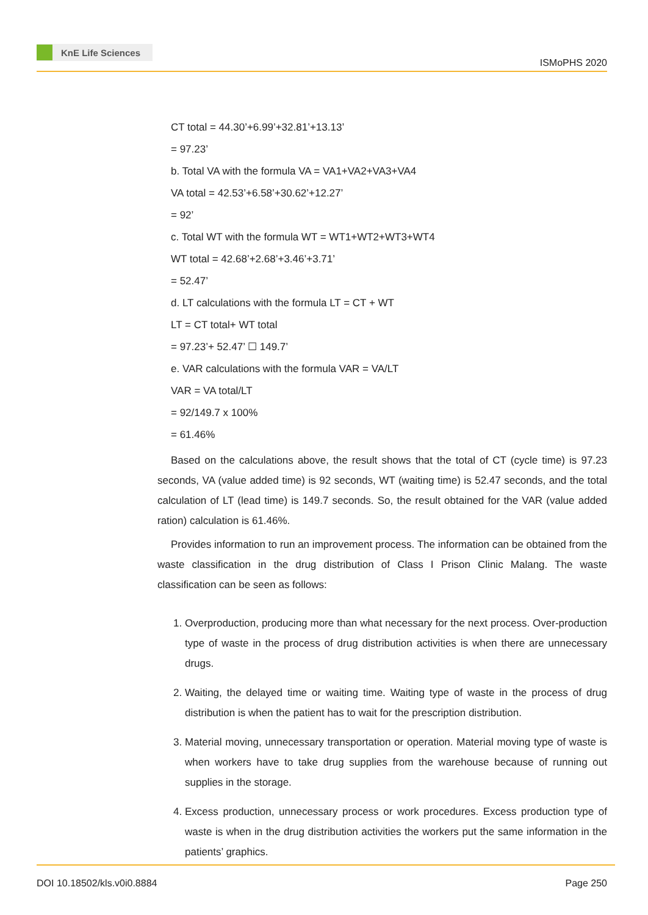KnE Life Sciences
ISMoPHS 2020
CT total = 44.30’+6.99’+32.81’+13.13’
= 97.23’
b. Total VA with the formula VA = VA1+VA2+VA3+VA4
VA total = 42.53’+6.58’+30.62’+12.27’
= 92’
c. Total WT with the formula WT = WT1+WT2+WT3+WT4
WT total = 42.68’+2.68’+3.46’+3.71’
= 52.47’
d. LT calculations with the formula LT = CT + WT
LT = CT total+ WT total
= 97.23’+ 52.47’ ☐ 149.7’
e. VAR calculations with the formula VAR = VA/LT
VAR = VA total/LT
= 92/149.7 x 100%
= 61.46%
Based on the calculations above, the result shows that the total of CT (cycle time) is 97.23 seconds, VA (value added time) is 92 seconds, WT (waiting time) is 52.47 seconds, and the total calculation of LT (lead time) is 149.7 seconds. So, the result obtained for the VAR (value added ration) calculation is 61.46%.
Provides information to run an improvement process. The information can be obtained from the waste classification in the drug distribution of Class I Prison Clinic Malang. The waste classification can be seen as follows:
1. Overproduction, producing more than what necessary for the next process. Over-production type of waste in the process of drug distribution activities is when there are unnecessary drugs.
2. Waiting, the delayed time or waiting time. Waiting type of waste in the process of drug distribution is when the patient has to wait for the prescription distribution.
3. Material moving, unnecessary transportation or operation. Material moving type of waste is when workers have to take drug supplies from the warehouse because of running out supplies in the storage.
4. Excess production, unnecessary process or work procedures. Excess production type of waste is when in the drug distribution activities the workers put the same information in the patients’ graphics.
DOI 10.18502/kls.v0i0.8884 Page 250